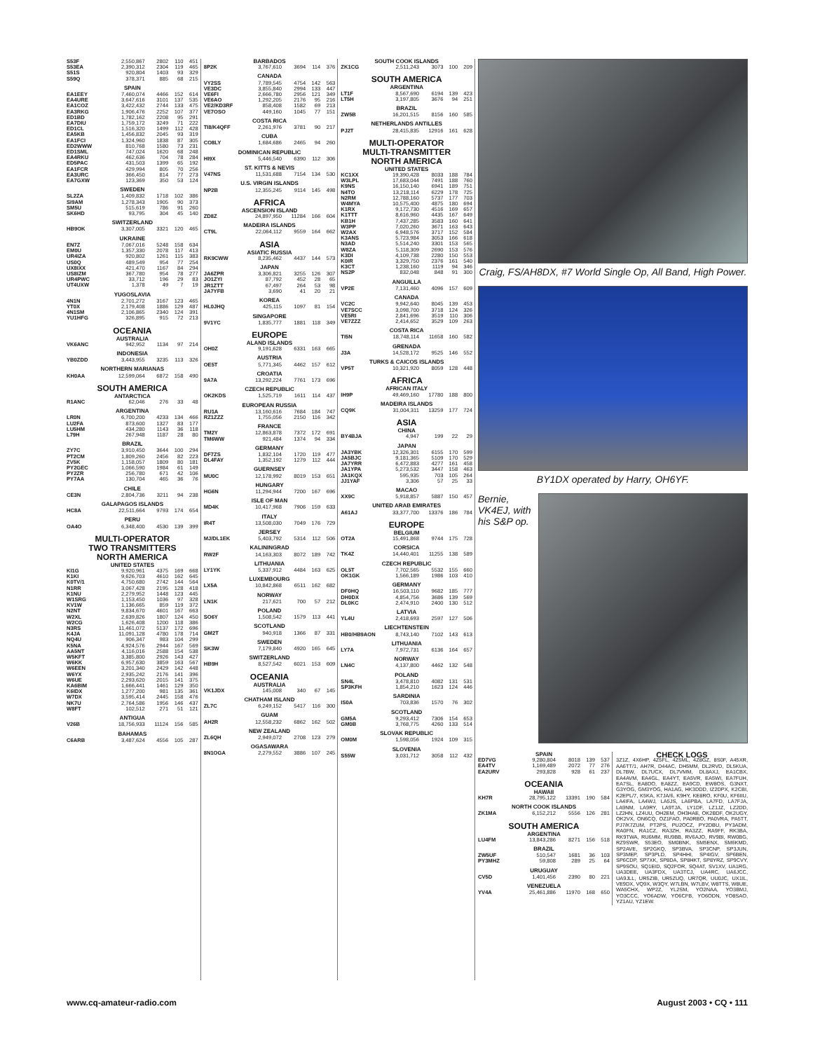| S53F | 2,550,867 | 2802 | 110 | 451 |
| S53EA | 2,390,312 | 2304 | 119 | 465 |
| S51S | 920,804 | 1403 | 93 | 329 |
| S59Q | 378,371 | 885 | 68 | 215 |
| SPAIN | | | | |
| EA1EEY | 7,460,074 | 4466 | 152 | 614 |
| EA4URE | 3,647,616 | 3101 | 137 | 535 |
| EA1COZ | 3,422,432 | 2744 | 133 | 475 |
| EA3RKG | 1,906,476 | 2252 | 107 | 377 |
| ED1BD | 1,782,162 | 2208 | 95 | 291 |
| EA7DIU | 1,759,172 | 3249 | 71 | 222 |
| ED1CL | 1,516,320 | 1499 | 112 | 428 |
| EA5KB | 1,456,832 | 2045 | 93 | 319 |
| EA1FCI | 1,324,960 | 1838 | 87 | 305 |
| ED2WWW | 810,768 | 1580 | 73 | 231 |
| ED1SML | 747,024 | 1620 | 68 | 248 |
| EA4RKU | 462,636 | 704 | 78 | 284 |
| ED5PAC | 431,503 | 1399 | 65 | 192 |
| EA1FCR | 429,994 | 805 | 70 | 256 |
| EA3URC | 366,450 | 814 | 77 | 273 |
| EA7GXW | 123,369 | 350 | 53 | 124 |
| SWEDEN | | | | |
| SL2ZA | 1,409,832 | 1718 | 102 | 386 |
| SI9AM | 1,278,343 | 1905 | 90 | 373 |
| SM5U | 515,619 | 786 | 91 | 260 |
| SK6HD | 93,795 | 304 | 45 | 140 |
| SWITZERLAND | | | | |
| HB9OK | 3,307,005 | 3321 | 120 | 465 |
| UKRAINE | | | | |
| EN7Z | 7,067,016 | 5248 | 158 | 634 |
| EM0U | 1,357,330 | 2078 | 117 | 413 |
| UR4IZA | 920,802 | 1261 | 115 | 383 |
| US0Q | 489,549 | 954 | 77 | 254 |
| UX8IXX | 421,470 | 1167 | 84 | 294 |
| US8IZM | 367,780 | 954 | 78 | 277 |
| UR4PWC | 33,712 | 196 | 29 | 83 |
| UT4UXW | 1,378 | 49 | 7 | 19 |
| YUGOSLAVIA | | | | |
| 4N1N | 2,701,272 | 3167 | 123 | 465 |
| YT0X | 2,179,408 | 1886 | 129 | 487 |
| 4N1SM | 2,106,865 | 2340 | 124 | 391 |
| YU1HFG | 326,895 | 915 | 72 | 213 |
| OCEANIA | | | | |
| AUSTRALIA | | | | |
| VK6ANC | 942,952 | 1134 | 97 | 214 |
| INDONESIA | | | | |
| YB0ZDD | 3,443,955 | 3235 | 113 | 326 |
| NORTHERN MARIANAS | | | | |
| KH0AA | 12,599,064 | 6872 | 158 | 490 |
| SOUTH AMERICA | | | | |
| ANTARCTICA | | | | |
| R1ANC | 62,046 | 276 | 33 | 48 |
| ARGENTINA | | | | |
| LR0N | 6,700,200 | 4233 | 134 | 466 |
| LU2FA | 873,600 | 1327 | 83 | 177 |
| LU5HM | 434,280 | 1143 | 36 | 118 |
| L79H | 267,948 | 1187 | 28 | 80 |
| BRAZIL | | | | |
| ZY7C | 3,910,450 | 3644 | 100 | 294 |
| PT2CM | 1,809,260 | 2456 | 82 | 223 |
| ZV5K | 1,158,057 | 1809 | 80 | 181 |
| PY2GEC | 1,066,590 | 1984 | 61 | 149 |
| PY2ZR | 256,780 | 671 | 42 | 106 |
| PY7AA | 130,704 | 465 | 36 | 76 |
| CHILE | | | | |
| CE3N | 2,804,736 | 3211 | 94 | 238 |
| GALAPAGOS ISLANDS | | | | |
| HC8A | 22,511,664 | 9793 | 174 | 654 |
| PERU | | | | |
| OA4O | 6,348,400 | 4530 | 139 | 399 |
| MULTI-OPERATOR TWO TRANSMITTERS NORTH AMERICA | | | | |
| UNITED STATES | | | | |
| KI1G | 9,920,961 | 4375 | 169 | 668 |
| K1KI | 9,626,703 | 4610 | 162 | 645 |
| K0TV/1 | 4,750,680 | 2742 | 144 | 564 |
| N1RR | 3,067,428 | 2195 | 128 | 418 |
| K1NU | 2,279,952 | 1448 | 123 | 445 |
| W1SRG | 1,153,450 | 1036 | 97 | 328 |
| KV1W | 1,136,665 | 859 | 119 | 372 |
| N2NT | 9,834,670 | 4601 | 167 | 663 |
| W2XL | 2,639,826 | 1807 | 124 | 450 |
| W2CG | 1,626,408 | 1200 | 118 | 386 |
| N3RS | 11,461,072 | 5137 | 172 | 696 |
| K4JA | 11,091,128 | 4780 | 178 | 714 |
| NQ4U | 906,347 | 983 | 104 | 299 |
| K5NA | 4,924,576 | 2944 | 167 | 569 |
| AA5NT | 4,116,016 | 2588 | 154 | 538 |
| W5KFT | 3,385,800 | 2926 | 143 | 427 |
| W6KK | 6,957,630 | 3859 | 163 | 567 |
| W6EEN | 3,201,340 | 2429 | 142 | 448 |
| W6YX | 2,935,242 | 2176 | 141 | 396 |
| W6UE | 2,293,620 | 2015 | 141 | 375 |
| KA6BIM | 1,666,441 | 1461 | 129 | 350 |
| K6IDX | 1,277,200 | 981 | 135 | 361 |
| W7DX | 3,595,414 | 2445 | 158 | 476 |
| NK7U | 2,764,586 | 1956 | 146 | 437 |
| W8FT | 102,512 | 271 | 51 | 121 |
| ANTIGUA | | | | |
| V26B | 18,756,933 | 11124 | 156 | 585 |
| BAHAMAS | | | | |
| C6ARB | 3,487,624 | 4556 | 105 | 287 |
| BARBADOS | | | | |
| --- | --- | --- | --- | --- |
| 8P2K | 3,767,610 | 3694 | 114 | 376 |
| CANADA | | | | |
| VY2SS | 7,789,545 | 4754 | 142 | 563 |
| VE3DC | 3,855,840 | 2994 | 133 | 447 |
| VE6FI | 2,666,780 | 2956 | 121 | 349 |
| VE6AO | 1,292,205 | 2176 | 95 | 216 |
| VE2/KD3RF | 858,408 | 1582 | 69 | 213 |
| VE7OSO | 449,160 | 1045 | 77 | 151 |
| COSTA RICA | | | | |
| TI8/K4QFF | 2,261,976 | 3781 | 90 | 217 |
| CUBA | | | | |
| CO8LY | 1,684,686 | 2465 | 94 | 260 |
| DOMINICAN REPUBLIC | | | | |
| HI9X | 5,446,540 | 6390 | 112 | 306 |
| ST. KITTS & NEVIS | | | | |
| V47NS | 11,531,688 | 7154 | 134 | 530 |
| U.S. VIRGIN ISLANDS | | | | |
| NP2B | 12,355,245 | 9114 | 145 | 498 |
| AFRICA | | | | |
| ASCENSION ISLAND | | | | |
| ZD8Z | 24,897,950 | 11284 | 166 | 604 |
| MADEIRA ISLANDS | | | | |
| CT9L | 22,064,112 | 9559 | 164 | 662 |
| ASIA | | | | |
| ASIATIC RUSSIA | | | | |
| RK9CWW | 8,235,462 | 4437 | 144 | 573 |
| JAPAN | | | | |
| JA6ZPR | 3,306,821 | 3255 | 126 | 307 |
| JO1ZYI | 87,792 | 452 | 28 | 65 |
| JR1ZTT | 67,497 | 264 | 53 | 98 |
| JA7YFB | 3,690 | 41 | 20 | 21 |
| KOREA | | | | |
| HL0JHQ | 425,115 | 1097 | 81 | 154 |
| SINGAPORE | | | | |
| 9V1YC | 1,835,777 | 1881 | 118 | 349 |
| EUROPE | | | | |
| ALAND ISLANDS | | | | |
| OH0Z | 9,191,628 | 6331 | 163 | 665 |
| AUSTRIA | | | | |
| OE5T | 5,771,345 | 4462 | 157 | 612 |
| CROATIA | | | | |
| 9A7A | 13,292,224 | 7761 | 173 | 696 |
| CZECH REPUBLIC | | | | |
| OK2KDS | 1,525,719 | 1611 | 114 | 437 |
| EUROPEAN RUSSIA | | | | |
| RU1A | 13,160,616 | 7684 | 184 | 747 |
| RZ1ZZZ | 1,755,056 | 2150 | 116 | 342 |
| FRANCE | | | | |
| TM2Y | 12,863,878 | 7372 | 172 | 691 |
| TM6WW | 921,484 | 1374 | 94 | 334 |
| GERMANY | | | | |
| DF7ZS | 1,832,104 | 1720 | 119 | 477 |
| DL4FAY | 1,352,192 | 1279 | 112 | 444 |
| GUERNSEY | | | | |
| MU0C | 12,178,992 | 8019 | 153 | 651 |
| HUNGARY | | | | |
| HG6N | 11,294,944 | 7200 | 167 | 696 |
| ISLE OF MAN | | | | |
| MD4K | 10,417,968 | 7906 | 159 | 633 |
| ITALY | | | | |
| IR4T | 13,508,030 | 7049 | 176 | 729 |
| JERSEY | | | | |
| MJ/DL1EK | 5,403,792 | 5314 | 112 | 506 |
| KALININGRAD | | | | |
| RW2F | 14,163,303 | 8072 | 189 | 742 |
| LITHUANIA | | | | |
| LY1YK | 5,337,912 | 4484 | 163 | 625 |
| LUXEMBOURG | | | | |
| LX5A | 10,842,868 | 6511 | 162 | 682 |
| NORWAY | | | | |
| LN1K | 217,621 | 700 | 57 | 212 |
| POLAND | | | | |
| SO6Y | 1,508,542 | 1579 | 113 | 441 |
| SCOTLAND | | | | |
| GM2T | 940,918 | 1366 | 87 | 331 |
| SWEDEN | | | | |
| SK3W | 7,179,840 | 4920 | 165 | 645 |
| SWITZERLAND | | | | |
| HB9H | 8,527,542 | 6021 | 153 | 609 |
| OCEANIA | | | | |
| AUSTRALIA | | | | |
| VK1JDX | 145,008 | 340 | 67 | 145 |
| CHATHAM ISLAND | | | | |
| ZL7C | 6,249,152 | 5417 | 116 | 300 |
| GUAM | | | | |
| AH2R | 12,558,232 | 6862 | 162 | 502 |
| NEW ZEALAND | | | | |
| ZL6QH | 2,949,072 | 2708 | 123 | 279 |
| OGASAWARA | | | | |
| 8N1OGA | 2,279,552 | 3886 | 107 | 245 |
| SOUTH COOK ISLANDS | | | | |
| --- | --- | --- | --- | --- |
| ZK1CG | 2,511,243 | 3073 | 100 | 209 |
| SOUTH AMERICA | | | | |
| ARGENTINA | | | | |
| LT1F | 8,567,690 | 6194 | 139 | 423 |
| LT5H | 3,197,805 | 3676 | 94 | 251 |
| BRAZIL | | | | |
| ZW5B | 16,201,515 | 8156 | 160 | 585 |
| NETHERLANDS ANTILLES | | | | |
| PJ2T | 28,415,835 | 12916 | 161 | 628 |
| MULTI-OPERATOR MULTI-TRANSMITTER NORTH AMERICA | | | | |
| UNITED STATES | | | | |
| KC1XX | 19,390,428 | 8033 | 188 | 784 |
| W3LPL | 17,683,044 | 7491 | 188 | 760 |
| K9NS | 16,150,140 | 6941 | 189 | 751 |
| N4TO | 13,218,114 | 6229 | 178 | 725 |
| N2RM | 12,788,160 | 5737 | 177 | 703 |
| W4MYA | 10,575,400 | 4875 | 180 | 694 |
| K1RX | 9,172,730 | 4516 | 169 | 657 |
| K1TTT | 8,616,960 | 4435 | 167 | 649 |
| KB1H | 7,437,285 | 3583 | 160 | 641 |
| W3PP | 7,020,260 | 3671 | 163 | 643 |
| W2AX | 6,948,576 | 3717 | 152 | 584 |
| K3ANS | 5,723,984 | 3053 | 166 | 618 |
| N3AD | 5,514,240 | 3301 | 153 | 565 |
| W8ZA | 5,118,309 | 2690 | 153 | 576 |
| K3DI | 4,109,738 | 2280 | 150 | 553 |
| K0IR | 3,329,750 | 2376 | 161 | 540 |
| K3CT | 1,238,160 | 1119 | 94 | 346 |
| NS2P | 832,048 | 848 | 91 | 300 |
| ANGUILLA | | | | |
| VP2E | 7,131,460 | 4096 | 157 | 609 |
| CANADA | | | | |
| VC2C | 9,942,640 | 8045 | 139 | 453 |
| VE7SCC | 3,098,700 | 3718 | 124 | 326 |
| VE5RI | 2,841,696 | 3519 | 110 | 306 |
| VE7ZZZ | 2,414,652 | 3529 | 109 | 263 |
| COSTA RICA | | | | |
| TI5N | 18,748,114 | 11658 | 160 | 582 |
| GRENADA | | | | |
| J3A | 14,528,172 | 9525 | 146 | 552 |
| TURKS & CAICOS ISLANDS | | | | |
| VP5T | 10,321,920 | 8059 | 128 | 448 |
| AFRICA | | | | |
| AFRICAN ITALY | | | | |
| IH9P | 49,469,160 | 17780 | 188 | 800 |
| MADEIRA ISLANDS | | | | |
| CQ9K | 31,004,311 | 13259 | 177 | 724 |
| ASIA | | | | |
| CHINA | | | | |
| BY4BJA | 4,947 | 199 | 22 | 29 |
| JAPAN | | | | |
| JA3YBK | 12,326,301 | 6155 | 170 | 599 |
| JA5BJC | 9,181,365 | 5109 | 170 | 529 |
| JA7YRR | 6,472,883 | 4277 | 161 | 458 |
| JA1YPA | 5,273,532 | 3447 | 158 | 463 |
| JA1KQX | 595,935 | 703 | 105 | 264 |
| JJ1YAF | 3,306 | 57 | 25 | 33 |
| MACAO | | | | |
| XX9C | 5,918,857 | 5887 | 150 | 457 |
| UNITED ARAB EMIRATES | | | | |
| A61AJ | 33,377,700 | 13376 | 186 | 784 |
| EUROPE | | | | |
| BELGIUM | | | | |
| OT2A | 15,491,868 | 9744 | 175 | 728 |
| CORSICA | | | | |
| TK4Z | 14,440,401 | 11255 | 138 | 589 |
| CZECH REPUBLIC | | | | |
| OL5T | 7,702,565 | 5532 | 155 | 660 |
| OK1GK | 1,566,189 | 1986 | 103 | 410 |
| GERMANY | | | | |
| DF0HQ | 16,503,110 | 9682 | 185 | 777 |
| DH0DX | 4,854,756 | 3686 | 139 | 569 |
| DL0KC | 2,474,910 | 2400 | 130 | 512 |
| LATVIA | | | | |
| YL4U | 2,418,693 | 2597 | 127 | 506 |
| LIECHTENSTEIN | | | | |
| HB0/HB9AON | 8,743,140 | 7102 | 143 | 613 |
| LITHUANIA | | | | |
| LY7A | 7,972,731 | 6136 | 164 | 657 |
| NORWAY | | | | |
| LN4C | 4,137,800 | 4462 | 132 | 548 |
| POLAND | | | | |
| SN4L | 3,478,810 | 4082 | 131 | 531 |
| SP3KFH | 1,854,210 | 1623 | 124 | 446 |
| SARDINIA | | | | |
| IS0A | 703,836 | 1570 | 76 | 302 |
| SCOTLAND | | | | |
| GM5A | 9,293,412 | 7306 | 154 | 653 |
| GM0B | 3,768,775 | 4260 | 133 | 514 |
| SLOVAK REPUBLIC | | | | |
| OM0M | 1,598,056 | 1924 | 109 | 315 |
| SLOVENIA | | | | |
| S55W | 3,031,712 | 3058 | 112 | 432 |
Craig, FS/AH8DX, #7 World Single Op, All Band, High Power.
BY1DX operated by Harry, OH6YF.
Bernie,
VK4EJ, with
his S&P op.
| SPAIN | | | | |
| --- | --- | --- | --- | --- |
| ED7VG | 9,280,804 | 8018 | 139 | 537 |
| EA4TV | 1,169,489 | 2072 | 77 | 276 |
| EA2URV | 293,828 | 928 | 61 | 237 |
| OCEANIA | | | | |
| HAWAII | | | | |
| KH7R | 28,795,122 | 13391 | 190 | 584 |
| NORTH COOK ISLANDS | | | | |
| ZK1MA | 6,152,212 | 5556 | 126 | 281 |
| SOUTH AMERICA | | | | |
| ARGENTINA | | | | |
| LU4FM | 13,843,286 | 8271 | 156 | 518 |
| BRAZIL | | | | |
| ZW5UF | 510,547 | 1681 | 36 | 103 |
| PY3MHZ | 59,808 | 289 | 25 | 64 |
| URUGUAY | | | | |
| CV5D | 1,401,456 | 2390 | 80 | 221 |
| VENEZUELA | | | | |
| YV4A | 25,461,886 | 11970 | 168 | 650 |
CHECK LOGS
3Z1Z, 4X6HP, 4Z5FL, 4Z5ML, 4Z8GZ, 8S0F, A45XR, AA6TT/1, AH7R, D44AC, DH5MM, DL2RVD, DL5KUA, DL7BW, DL7UCX, DL7VMM, DL8AXJ, EA1CBX, EA4AVM, EA4GL, EA4YT, EA5VR, EA5WI, EA7FUH, EA7SL, EA8DO, EA8ZZ, EA9CD, EW8OS, G3NXT, G3YOG, GM3YOG, HA1AG, HK3DDD, IZ2DPX, K2CBI, K2EPL/7, K5KA, K7JA/6, K9HY, KE8RO, KF0U, KF6IIU, LA4IFA, LA4WJ, LA5JS, LA6PBA, LA7FD, LA7FJA, LA9NM, LA9RY, LA9TJA, LY1DF, LZ1JZ, LZ2DD, LZ2HN, LZ4UU, OH2EM, OH3HAE, OK2BDF, OK2UGY, OK2VX, ON6CQ, OZ1FAO, PA0RBO, PA0VRA, PA5TT, PJ7/K7ZUM, PT2PS, PU2OCZ, PY2DBU, PY3ADM, RA0FN, RA1CZ, RA3ZH, RA3ZZ, RA9FF, RK3BA, RK9TWA, RU6MM, RU9BB, RV6AJO, RV9BI, RW0BG, RZ9SWR, S53EO, SM0BNK, SM5ENX, SM6KMD, SP2AVE, SP2GKQ, SP3BVA, SP3CNP, SP3JUN, SP3MEP, SP3PLD, SP4HHI, SP4IGV, SP6BEN, SP6CDP, SP7XK, SP8DA, SP8HKT, SP8YRZ, SP9CVY, SP9SOU, SQ1EID, SQ2FOR, SQ4AT, SV1XV, UA1RG, UA3DEE, UA3FDX, UA3TCJ, UA4RC, UA6JCC, UA9JLL, UR5ZIB, UR5ZUQ, UR7QR, UU0JC, UX1IL, VE9DX, VQ9X, W3QY, W7LBN, W7LBV, W8TTS, W8UE, WA5CHX, WP2Z, YL2SM, YO2NAA, YO3BMJ, YO3CCC, YO6ADW, YO6CFB, YO6ODN, YO8SAO, YZ1AU, YZ1EW.
www.cq-amateur-radio.com August 2003 • CQ • 111